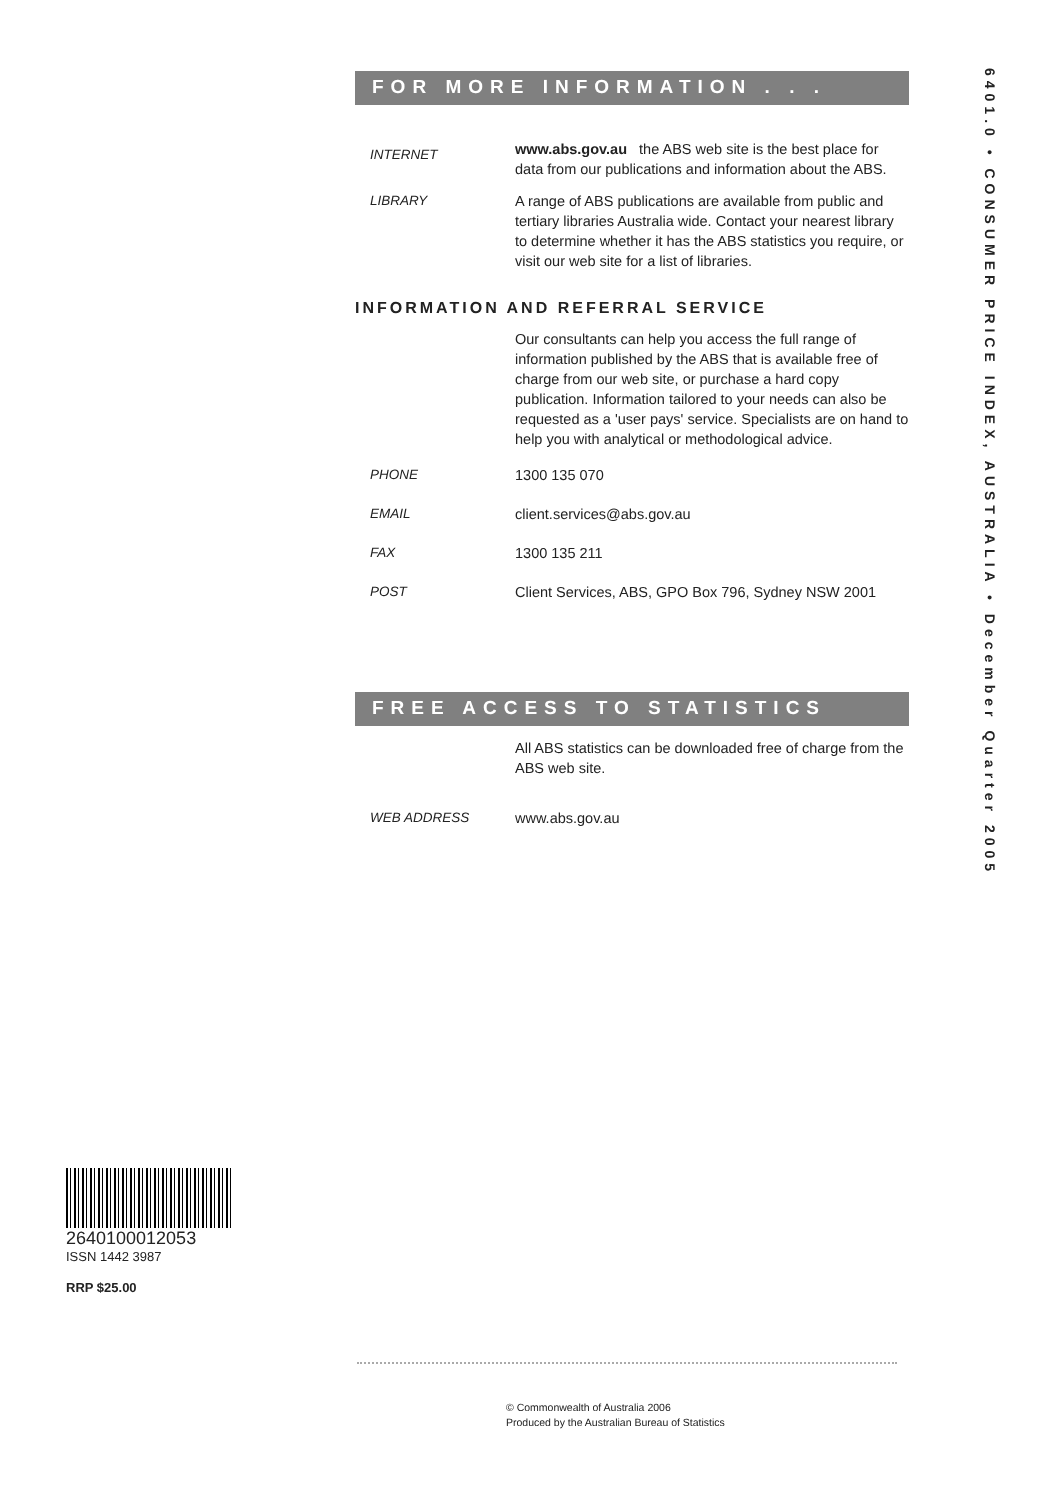FOR MORE INFORMATION . . .
INTERNET
www.abs.gov.au the ABS web site is the best place for data from our publications and information about the ABS.
LIBRARY A range of ABS publications are available from public and tertiary libraries Australia wide. Contact your nearest library to determine whether it has the ABS statistics you require, or visit our web site for a list of libraries.
INFORMATION AND REFERRAL SERVICE
Our consultants can help you access the full range of information published by the ABS that is available free of charge from our web site, or purchase a hard copy publication. Information tailored to your needs can also be requested as a 'user pays' service. Specialists are on hand to help you with analytical or methodological advice.
PHONE 1300 135 070
EMAIL client.services@abs.gov.au
FAX 1300 135 211
POST Client Services, ABS, GPO Box 796, Sydney NSW 2001
FREE ACCESS TO STATISTICS
All ABS statistics can be downloaded free of charge from the ABS web site.
WEB ADDRESS www.abs.gov.au
6401.0 • CONSUMER PRICE INDEX, AUSTRALIA • December Quarter 2005
2640100012053
ISSN 1442 3987
RRP $25.00
© Commonwealth of Australia 2006
Produced by the Australian Bureau of Statistics